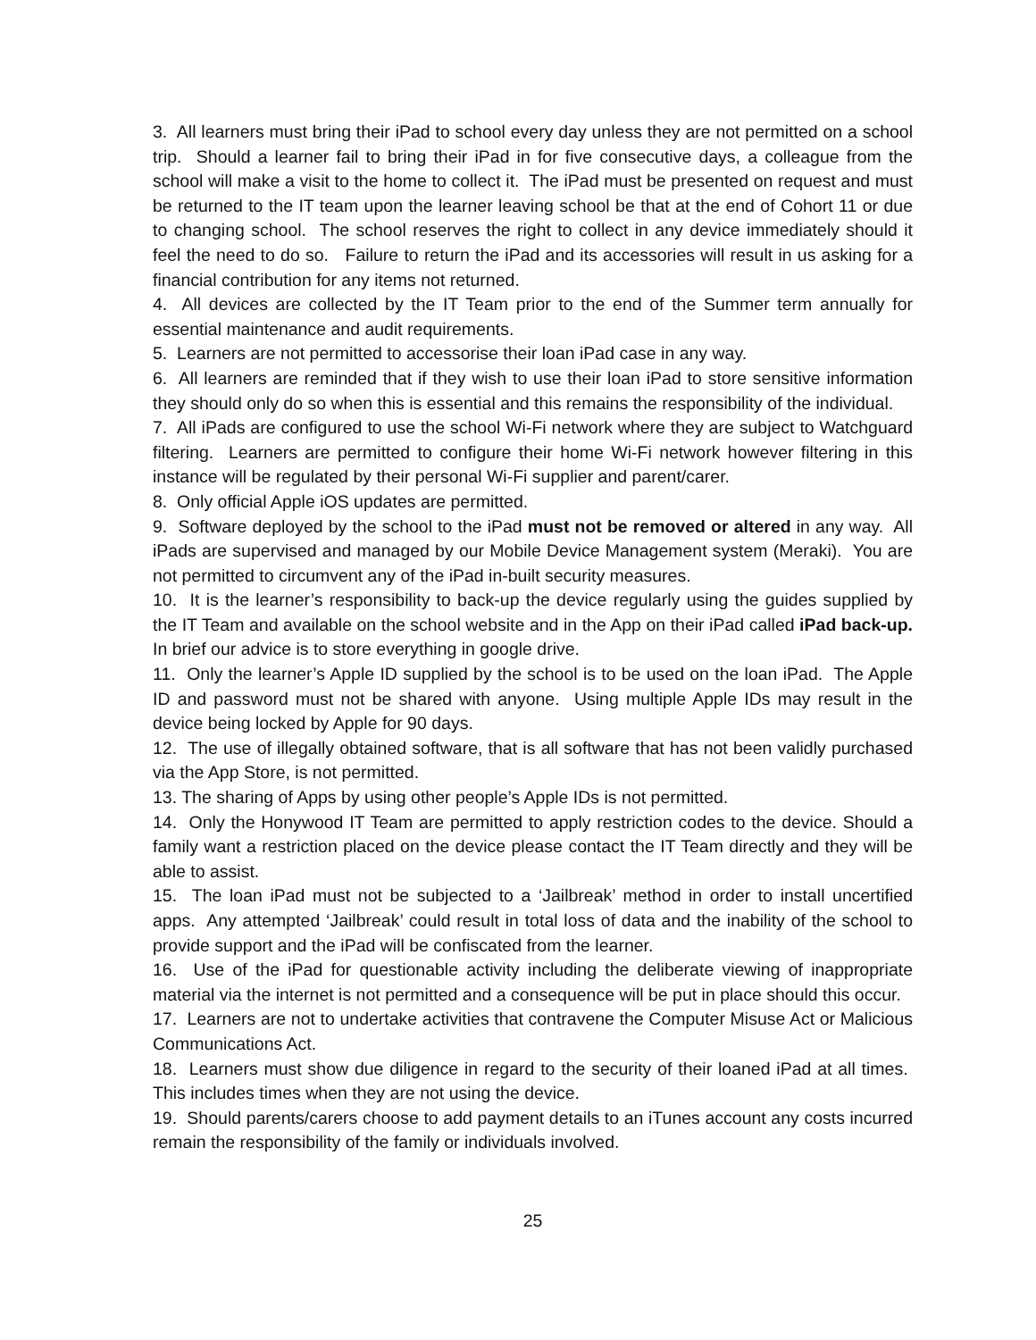3. All learners must bring their iPad to school every day unless they are not permitted on a school trip. Should a learner fail to bring their iPad in for five consecutive days, a colleague from the school will make a visit to the home to collect it. The iPad must be presented on request and must be returned to the IT team upon the learner leaving school be that at the end of Cohort 11 or due to changing school. The school reserves the right to collect in any device immediately should it feel the need to do so. Failure to return the iPad and its accessories will result in us asking for a financial contribution for any items not returned.
4. All devices are collected by the IT Team prior to the end of the Summer term annually for essential maintenance and audit requirements.
5. Learners are not permitted to accessorise their loan iPad case in any way.
6. All learners are reminded that if they wish to use their loan iPad to store sensitive information they should only do so when this is essential and this remains the responsibility of the individual.
7. All iPads are configured to use the school Wi-Fi network where they are subject to Watchguard filtering. Learners are permitted to configure their home Wi-Fi network however filtering in this instance will be regulated by their personal Wi-Fi supplier and parent/carer.
8. Only official Apple iOS updates are permitted.
9. Software deployed by the school to the iPad must not be removed or altered in any way. All iPads are supervised and managed by our Mobile Device Management system (Meraki). You are not permitted to circumvent any of the iPad in-built security measures.
10. It is the learner’s responsibility to back-up the device regularly using the guides supplied by the IT Team and available on the school website and in the App on their iPad called iPad back-up. In brief our advice is to store everything in google drive.
11. Only the learner’s Apple ID supplied by the school is to be used on the loan iPad. The Apple ID and password must not be shared with anyone. Using multiple Apple IDs may result in the device being locked by Apple for 90 days.
12. The use of illegally obtained software, that is all software that has not been validly purchased via the App Store, is not permitted.
13. The sharing of Apps by using other people’s Apple IDs is not permitted.
14. Only the Honywood IT Team are permitted to apply restriction codes to the device. Should a family want a restriction placed on the device please contact the IT Team directly and they will be able to assist.
15. The loan iPad must not be subjected to a ‘Jailbreak’ method in order to install uncertified apps. Any attempted ‘Jailbreak’ could result in total loss of data and the inability of the school to provide support and the iPad will be confiscated from the learner.
16. Use of the iPad for questionable activity including the deliberate viewing of inappropriate material via the internet is not permitted and a consequence will be put in place should this occur.
17. Learners are not to undertake activities that contravene the Computer Misuse Act or Malicious Communications Act.
18. Learners must show due diligence in regard to the security of their loaned iPad at all times. This includes times when they are not using the device.
19. Should parents/carers choose to add payment details to an iTunes account any costs incurred remain the responsibility of the family or individuals involved.
25